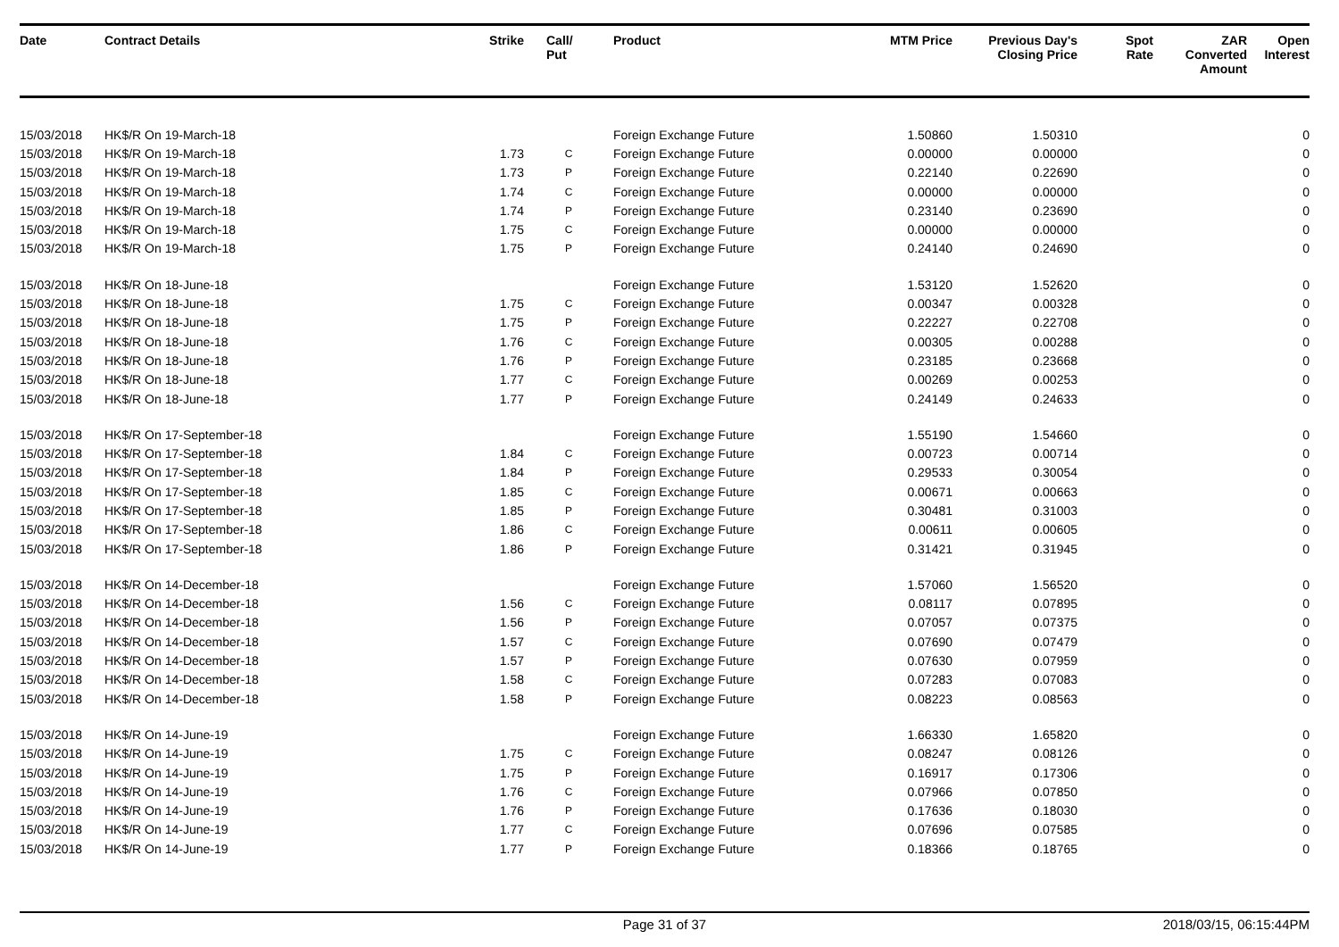| Date | Contract Details | Strike | Call/ Put | Product | MTM Price | Previous Day's Closing Price | Spot Rate | ZAR Converted Amount | Open Interest |
| --- | --- | --- | --- | --- | --- | --- | --- | --- | --- |
| 15/03/2018 | HK$/R On 19-March-18 | | | Foreign Exchange Future | 1.50860 | 1.50310 | | | 0 |
| 15/03/2018 | HK$/R On 19-March-18 | 1.73 | C | Foreign Exchange Future | 0.00000 | 0.00000 | | | 0 |
| 15/03/2018 | HK$/R On 19-March-18 | 1.73 | P | Foreign Exchange Future | 0.22140 | 0.22690 | | | 0 |
| 15/03/2018 | HK$/R On 19-March-18 | 1.74 | C | Foreign Exchange Future | 0.00000 | 0.00000 | | | 0 |
| 15/03/2018 | HK$/R On 19-March-18 | 1.74 | P | Foreign Exchange Future | 0.23140 | 0.23690 | | | 0 |
| 15/03/2018 | HK$/R On 19-March-18 | 1.75 | C | Foreign Exchange Future | 0.00000 | 0.00000 | | | 0 |
| 15/03/2018 | HK$/R On 19-March-18 | 1.75 | P | Foreign Exchange Future | 0.24140 | 0.24690 | | | 0 |
| 15/03/2018 | HK$/R On 18-June-18 | | | Foreign Exchange Future | 1.53120 | 1.52620 | | | 0 |
| 15/03/2018 | HK$/R On 18-June-18 | 1.75 | C | Foreign Exchange Future | 0.00347 | 0.00328 | | | 0 |
| 15/03/2018 | HK$/R On 18-June-18 | 1.75 | P | Foreign Exchange Future | 0.22227 | 0.22708 | | | 0 |
| 15/03/2018 | HK$/R On 18-June-18 | 1.76 | C | Foreign Exchange Future | 0.00305 | 0.00288 | | | 0 |
| 15/03/2018 | HK$/R On 18-June-18 | 1.76 | P | Foreign Exchange Future | 0.23185 | 0.23668 | | | 0 |
| 15/03/2018 | HK$/R On 18-June-18 | 1.77 | C | Foreign Exchange Future | 0.00269 | 0.00253 | | | 0 |
| 15/03/2018 | HK$/R On 18-June-18 | 1.77 | P | Foreign Exchange Future | 0.24149 | 0.24633 | | | 0 |
| 15/03/2018 | HK$/R On 17-September-18 | | | Foreign Exchange Future | 1.55190 | 1.54660 | | | 0 |
| 15/03/2018 | HK$/R On 17-September-18 | 1.84 | C | Foreign Exchange Future | 0.00723 | 0.00714 | | | 0 |
| 15/03/2018 | HK$/R On 17-September-18 | 1.84 | P | Foreign Exchange Future | 0.29533 | 0.30054 | | | 0 |
| 15/03/2018 | HK$/R On 17-September-18 | 1.85 | C | Foreign Exchange Future | 0.00671 | 0.00663 | | | 0 |
| 15/03/2018 | HK$/R On 17-September-18 | 1.85 | P | Foreign Exchange Future | 0.30481 | 0.31003 | | | 0 |
| 15/03/2018 | HK$/R On 17-September-18 | 1.86 | C | Foreign Exchange Future | 0.00611 | 0.00605 | | | 0 |
| 15/03/2018 | HK$/R On 17-September-18 | 1.86 | P | Foreign Exchange Future | 0.31421 | 0.31945 | | | 0 |
| 15/03/2018 | HK$/R On 14-December-18 | | | Foreign Exchange Future | 1.57060 | 1.56520 | | | 0 |
| 15/03/2018 | HK$/R On 14-December-18 | 1.56 | C | Foreign Exchange Future | 0.08117 | 0.07895 | | | 0 |
| 15/03/2018 | HK$/R On 14-December-18 | 1.56 | P | Foreign Exchange Future | 0.07057 | 0.07375 | | | 0 |
| 15/03/2018 | HK$/R On 14-December-18 | 1.57 | C | Foreign Exchange Future | 0.07690 | 0.07479 | | | 0 |
| 15/03/2018 | HK$/R On 14-December-18 | 1.57 | P | Foreign Exchange Future | 0.07630 | 0.07959 | | | 0 |
| 15/03/2018 | HK$/R On 14-December-18 | 1.58 | C | Foreign Exchange Future | 0.07283 | 0.07083 | | | 0 |
| 15/03/2018 | HK$/R On 14-December-18 | 1.58 | P | Foreign Exchange Future | 0.08223 | 0.08563 | | | 0 |
| 15/03/2018 | HK$/R On 14-June-19 | | | Foreign Exchange Future | 1.66330 | 1.65820 | | | 0 |
| 15/03/2018 | HK$/R On 14-June-19 | 1.75 | C | Foreign Exchange Future | 0.08247 | 0.08126 | | | 0 |
| 15/03/2018 | HK$/R On 14-June-19 | 1.75 | P | Foreign Exchange Future | 0.16917 | 0.17306 | | | 0 |
| 15/03/2018 | HK$/R On 14-June-19 | 1.76 | C | Foreign Exchange Future | 0.07966 | 0.07850 | | | 0 |
| 15/03/2018 | HK$/R On 14-June-19 | 1.76 | P | Foreign Exchange Future | 0.17636 | 0.18030 | | | 0 |
| 15/03/2018 | HK$/R On 14-June-19 | 1.77 | C | Foreign Exchange Future | 0.07696 | 0.07585 | | | 0 |
| 15/03/2018 | HK$/R On 14-June-19 | 1.77 | P | Foreign Exchange Future | 0.18366 | 0.18765 | | | 0 |
Page 31 of 37 2018/03/15, 06:15:44PM